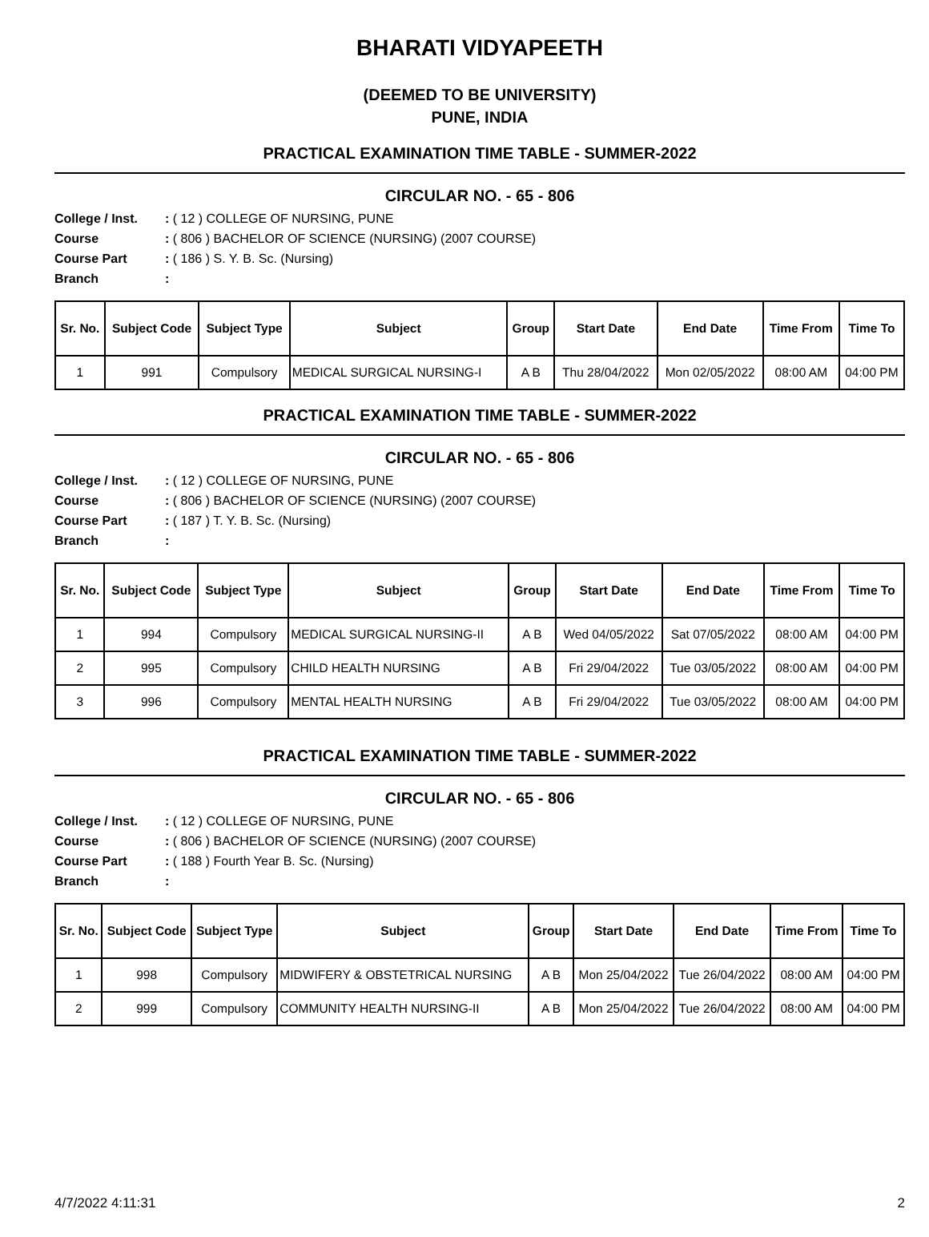BHARATI VIDYAPEETH
(DEEMED TO BE UNIVERSITY)
PUNE, INDIA
PRACTICAL EXAMINATION TIME TABLE - SUMMER-2022
CIRCULAR NO. - 65 - 806
College / Inst.: ( 12 ) COLLEGE OF NURSING, PUNE Course: ( 806 ) BACHELOR OF SCIENCE (NURSING) (2007 COURSE) Course Part: ( 186 ) S. Y. B. Sc. (Nursing) Branch:
| Sr. No. | Subject Code | Subject Type | Subject | Group | Start Date | End Date | Time From | Time To |
| --- | --- | --- | --- | --- | --- | --- | --- | --- |
| 1 | 991 | Compulsory | MEDICAL SURGICAL NURSING-I | A B | Thu 28/04/2022 | Mon 02/05/2022 | 08:00 AM | 04:00 PM |
PRACTICAL EXAMINATION TIME TABLE - SUMMER-2022
CIRCULAR NO. - 65 - 806
College / Inst.: ( 12 ) COLLEGE OF NURSING, PUNE Course: ( 806 ) BACHELOR OF SCIENCE (NURSING) (2007 COURSE) Course Part: ( 187 ) T. Y. B. Sc. (Nursing) Branch:
| Sr. No. | Subject Code | Subject Type | Subject | Group | Start Date | End Date | Time From | Time To |
| --- | --- | --- | --- | --- | --- | --- | --- | --- |
| 1 | 994 | Compulsory | MEDICAL SURGICAL NURSING-II | A B | Wed 04/05/2022 | Sat 07/05/2022 | 08:00 AM | 04:00 PM |
| 2 | 995 | Compulsory | CHILD HEALTH NURSING | A B | Fri 29/04/2022 | Tue 03/05/2022 | 08:00 AM | 04:00 PM |
| 3 | 996 | Compulsory | MENTAL HEALTH NURSING | A B | Fri 29/04/2022 | Tue 03/05/2022 | 08:00 AM | 04:00 PM |
PRACTICAL EXAMINATION TIME TABLE - SUMMER-2022
CIRCULAR NO. - 65 - 806
College / Inst.: ( 12 ) COLLEGE OF NURSING, PUNE Course: ( 806 ) BACHELOR OF SCIENCE (NURSING) (2007 COURSE) Course Part: ( 188 ) Fourth Year B. Sc. (Nursing) Branch:
| Sr. No. | Subject Code | Subject Type | Subject | Group | Start Date | End Date | Time From | Time To |
| --- | --- | --- | --- | --- | --- | --- | --- | --- |
| 1 | 998 | Compulsory | MIDWIFERY & OBSTETRICAL NURSING | A B | Mon 25/04/2022 | Tue 26/04/2022 | 08:00 AM | 04:00 PM |
| 2 | 999 | Compulsory | COMMUNITY HEALTH NURSING-II | A B | Mon 25/04/2022 | Tue 26/04/2022 | 08:00 AM | 04:00 PM |
4/7/2022 4:11:31 2